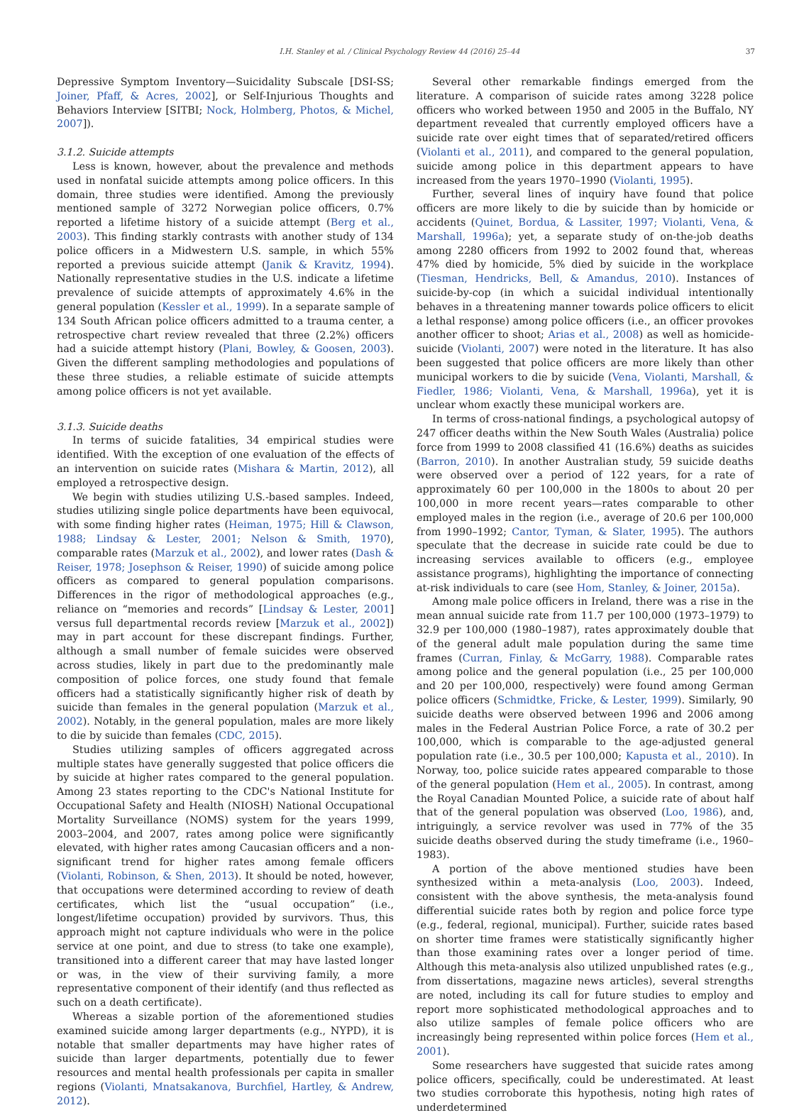I.H. Stanley et al. / Clinical Psychology Review 44 (2016) 25–44 37
Depressive Symptom Inventory—Suicidality Subscale [DSI-SS; Joiner, Pfaff, & Acres, 2002], or Self-Injurious Thoughts and Behaviors Interview [SITBI; Nock, Holmberg, Photos, & Michel, 2007]).
3.1.2. Suicide attempts
Less is known, however, about the prevalence and methods used in nonfatal suicide attempts among police officers. In this domain, three studies were identified. Among the previously mentioned sample of 3272 Norwegian police officers, 0.7% reported a lifetime history of a suicide attempt (Berg et al., 2003). This finding starkly contrasts with another study of 134 police officers in a Midwestern U.S. sample, in which 55% reported a previous suicide attempt (Janik & Kravitz, 1994). Nationally representative studies in the U.S. indicate a lifetime prevalence of suicide attempts of approximately 4.6% in the general population (Kessler et al., 1999). In a separate sample of 134 South African police officers admitted to a trauma center, a retrospective chart review revealed that three (2.2%) officers had a suicide attempt history (Plani, Bowley, & Goosen, 2003). Given the different sampling methodologies and populations of these three studies, a reliable estimate of suicide attempts among police officers is not yet available.
3.1.3. Suicide deaths
In terms of suicide fatalities, 34 empirical studies were identified. With the exception of one evaluation of the effects of an intervention on suicide rates (Mishara & Martin, 2012), all employed a retrospective design.
We begin with studies utilizing U.S.-based samples. Indeed, studies utilizing single police departments have been equivocal, with some finding higher rates (Heiman, 1975; Hill & Clawson, 1988; Lindsay & Lester, 2001; Nelson & Smith, 1970), comparable rates (Marzuk et al., 2002), and lower rates (Dash & Reiser, 1978; Josephson & Reiser, 1990) of suicide among police officers as compared to general population comparisons. Differences in the rigor of methodological approaches (e.g., reliance on “memories and records” [Lindsay & Lester, 2001] versus full departmental records review [Marzuk et al., 2002]) may in part account for these discrepant findings. Further, although a small number of female suicides were observed across studies, likely in part due to the predominantly male composition of police forces, one study found that female officers had a statistically significantly higher risk of death by suicide than females in the general population (Marzuk et al., 2002). Notably, in the general population, males are more likely to die by suicide than females (CDC, 2015).
Studies utilizing samples of officers aggregated across multiple states have generally suggested that police officers die by suicide at higher rates compared to the general population. Among 23 states reporting to the CDC's National Institute for Occupational Safety and Health (NIOSH) National Occupational Mortality Surveillance (NOMS) system for the years 1999, 2003–2004, and 2007, rates among police were significantly elevated, with higher rates among Caucasian officers and a non-significant trend for higher rates among female officers (Violanti, Robinson, & Shen, 2013). It should be noted, however, that occupations were determined according to review of death certificates, which list the “usual occupation” (i.e., longest/lifetime occupation) provided by survivors. Thus, this approach might not capture individuals who were in the police service at one point, and due to stress (to take one example), transitioned into a different career that may have lasted longer or was, in the view of their surviving family, a more representative component of their identify (and thus reflected as such on a death certificate).
Whereas a sizable portion of the aforementioned studies examined suicide among larger departments (e.g., NYPD), it is notable that smaller departments may have higher rates of suicide than larger departments, potentially due to fewer resources and mental health professionals per capita in smaller regions (Violanti, Mnatsakanova, Burchfiel, Hartley, & Andrew, 2012).
Several other remarkable findings emerged from the literature. A comparison of suicide rates among 3228 police officers who worked between 1950 and 2005 in the Buffalo, NY department revealed that currently employed officers have a suicide rate over eight times that of separated/retired officers (Violanti et al., 2011), and compared to the general population, suicide among police in this department appears to have increased from the years 1970–1990 (Violanti, 1995).
Further, several lines of inquiry have found that police officers are more likely to die by suicide than by homicide or accidents (Quinet, Bordua, & Lassiter, 1997; Violanti, Vena, & Marshall, 1996a); yet, a separate study of on-the-job deaths among 2280 officers from 1992 to 2002 found that, whereas 47% died by homicide, 5% died by suicide in the workplace (Tiesman, Hendricks, Bell, & Amandus, 2010). Instances of suicide-by-cop (in which a suicidal individual intentionally behaves in a threatening manner towards police officers to elicit a lethal response) among police officers (i.e., an officer provokes another officer to shoot; Arias et al., 2008) as well as homicide-suicide (Violanti, 2007) were noted in the literature. It has also been suggested that police officers are more likely than other municipal workers to die by suicide (Vena, Violanti, Marshall, & Fiedler, 1986; Violanti, Vena, & Marshall, 1996a), yet it is unclear whom exactly these municipal workers are.
In terms of cross-national findings, a psychological autopsy of 247 officer deaths within the New South Wales (Australia) police force from 1999 to 2008 classified 41 (16.6%) deaths as suicides (Barron, 2010). In another Australian study, 59 suicide deaths were observed over a period of 122 years, for a rate of approximately 60 per 100,000 in the 1800s to about 20 per 100,000 in more recent years—rates comparable to other employed males in the region (i.e., average of 20.6 per 100,000 from 1990–1992; Cantor, Tyman, & Slater, 1995). The authors speculate that the decrease in suicide rate could be due to increasing services available to officers (e.g., employee assistance programs), highlighting the importance of connecting at-risk individuals to care (see Hom, Stanley, & Joiner, 2015a).
Among male police officers in Ireland, there was a rise in the mean annual suicide rate from 11.7 per 100,000 (1973–1979) to 32.9 per 100,000 (1980–1987), rates approximately double that of the general adult male population during the same time frames (Curran, Finlay, & McGarry, 1988). Comparable rates among police and the general population (i.e., 25 per 100,000 and 20 per 100,000, respectively) were found among German police officers (Schmidtke, Fricke, & Lester, 1999). Similarly, 90 suicide deaths were observed between 1996 and 2006 among males in the Federal Austrian Police Force, a rate of 30.2 per 100,000, which is comparable to the age-adjusted general population rate (i.e., 30.5 per 100,000; Kapusta et al., 2010). In Norway, too, police suicide rates appeared comparable to those of the general population (Hem et al., 2005). In contrast, among the Royal Canadian Mounted Police, a suicide rate of about half that of the general population was observed (Loo, 1986), and, intriguingly, a service revolver was used in 77% of the 35 suicide deaths observed during the study timeframe (i.e., 1960–1983).
A portion of the above mentioned studies have been synthesized within a meta-analysis (Loo, 2003). Indeed, consistent with the above synthesis, the meta-analysis found differential suicide rates both by region and police force type (e.g., federal, regional, municipal). Further, suicide rates based on shorter time frames were statistically significantly higher than those examining rates over a longer period of time. Although this meta-analysis also utilized unpublished rates (e.g., from dissertations, magazine news articles), several strengths are noted, including its call for future studies to employ and report more sophisticated methodological approaches and to also utilize samples of female police officers who are increasingly being represented within police forces (Hem et al., 2001).
Some researchers have suggested that suicide rates among police officers, specifically, could be underestimated. At least two studies corroborate this hypothesis, noting high rates of underdetermined